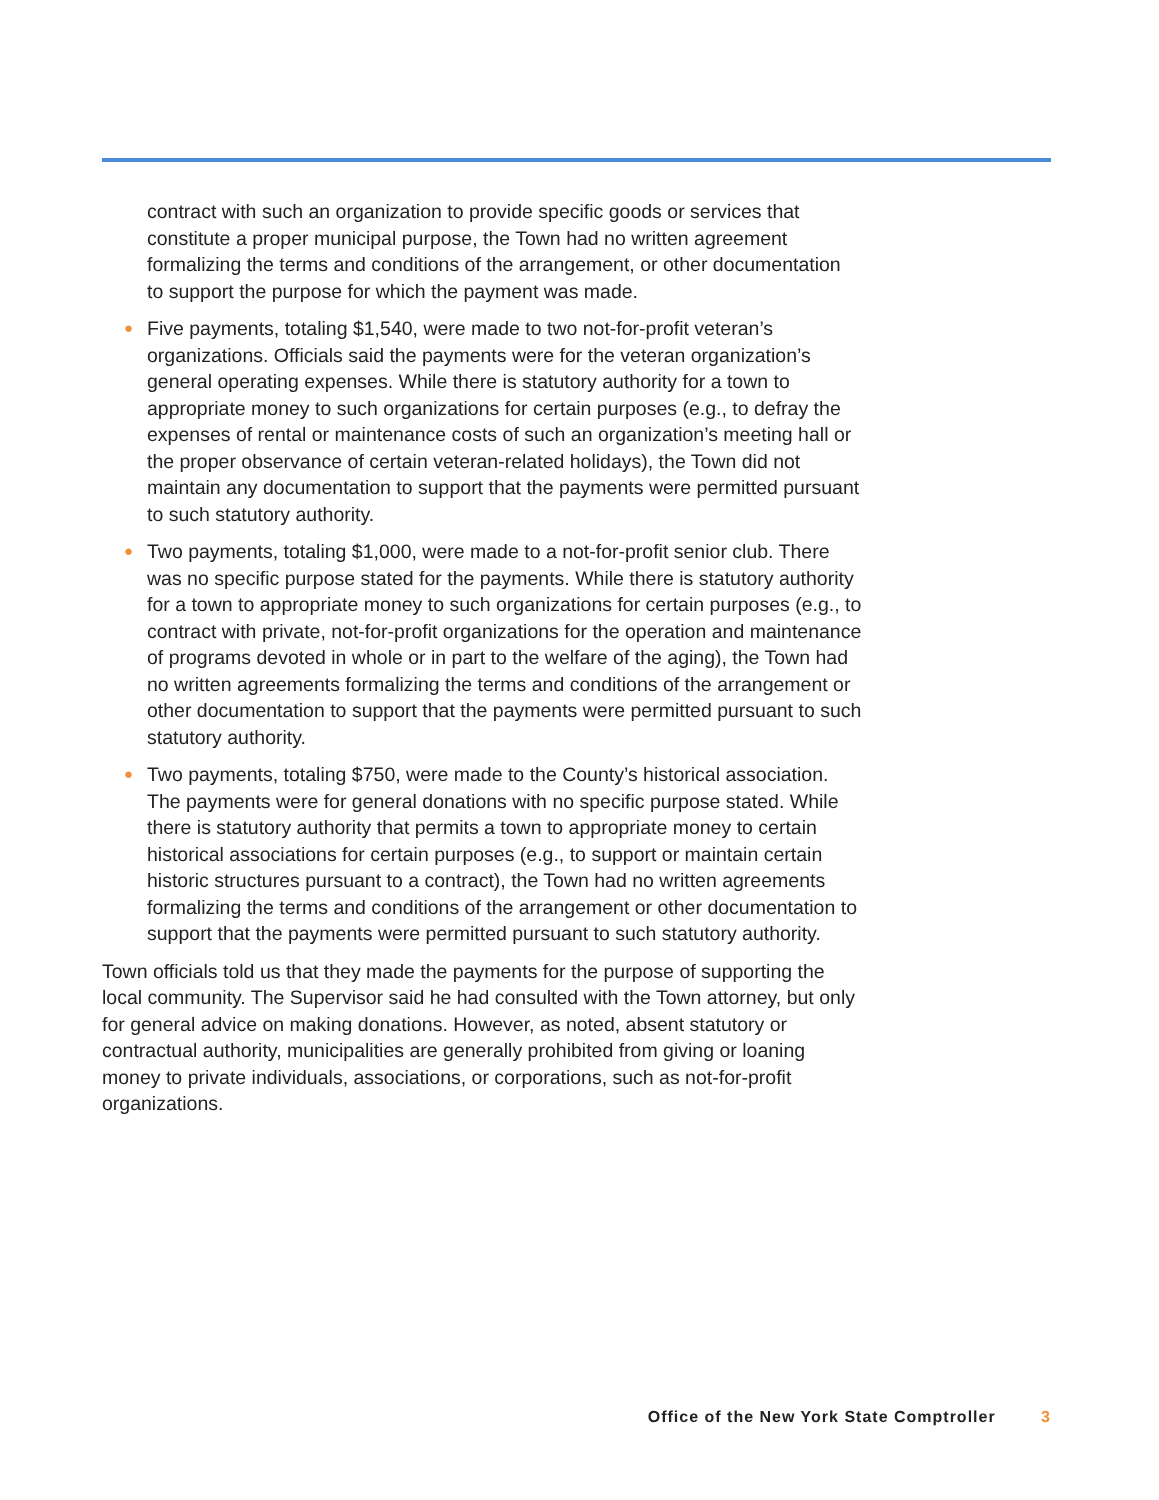contract with such an organization to provide specific goods or services that constitute a proper municipal purpose, the Town had no written agreement formalizing the terms and conditions of the arrangement, or other documentation to support the purpose for which the payment was made.
● Five payments, totaling $1,540, were made to two not-for-profit veteran’s organizations. Officials said the payments were for the veteran organization’s general operating expenses. While there is statutory authority for a town to appropriate money to such organizations for certain purposes (e.g., to defray the expenses of rental or maintenance costs of such an organization’s meeting hall or the proper observance of certain veteran-related holidays), the Town did not maintain any documentation to support that the payments were permitted pursuant to such statutory authority.
● Two payments, totaling $1,000, were made to a not-for-profit senior club. There was no specific purpose stated for the payments. While there is statutory authority for a town to appropriate money to such organizations for certain purposes (e.g., to contract with private, not-for-profit organizations for the operation and maintenance of programs devoted in whole or in part to the welfare of the aging), the Town had no written agreements formalizing the terms and conditions of the arrangement or other documentation to support that the payments were permitted pursuant to such statutory authority.
● Two payments, totaling $750, were made to the County’s historical association. The payments were for general donations with no specific purpose stated. While there is statutory authority that permits a town to appropriate money to certain historical associations for certain purposes (e.g., to support or maintain certain historic structures pursuant to a contract), the Town had no written agreements formalizing the terms and conditions of the arrangement or other documentation to support that the payments were permitted pursuant to such statutory authority.
Town officials told us that they made the payments for the purpose of supporting the local community. The Supervisor said he had consulted with the Town attorney, but only for general advice on making donations. However, as noted, absent statutory or contractual authority, municipalities are generally prohibited from giving or loaning money to private individuals, associations, or corporations, such as not-for-profit organizations.
Office of the New York State Comptroller 3